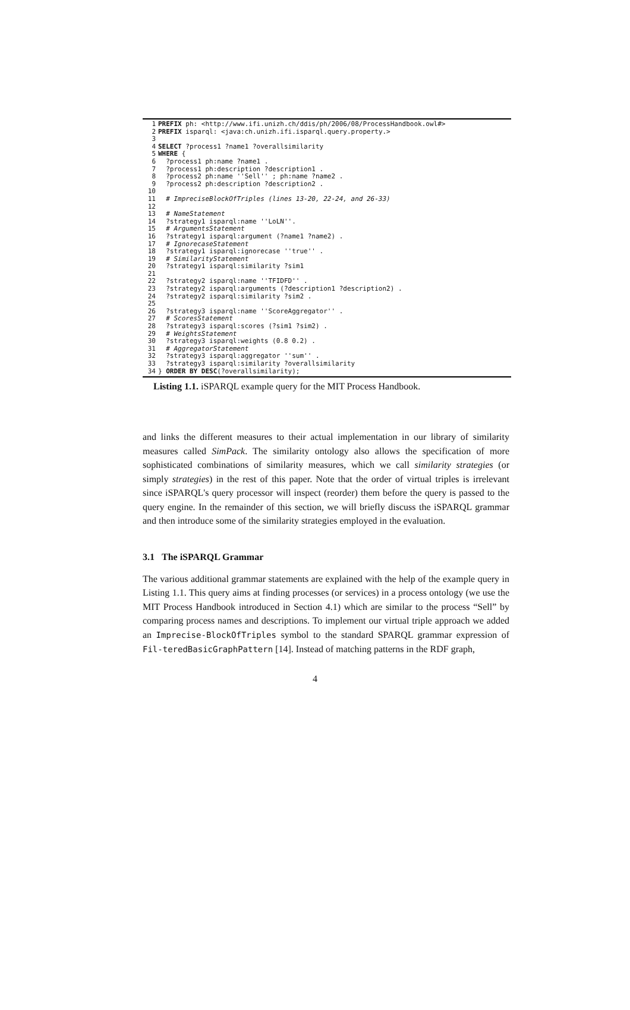| 1 | PREFIX ph: <http://www.ifi.unizh.ch/ddis/ph/2006/08/ProcessHandbook.owl#> |
| 2 | PREFIX isparql: <java:ch.unizh.ifi.isparql.query.property.> |
| 3 | |
| 4 | SELECT ?process1 ?name1 ?overallsimilarity |
| 5 | WHERE { |
| 6 | ?process1 ph:name ?name1 . |
| 7 | ?process1 ph:description ?description1 . |
| 8 | ?process2 ph:name ''Sell'' ; ph:name ?name2 . |
| 9 | ?process2 ph:description ?description2 . |
| 10 | |
| 11 | # ImpreciseBlockOfTriples (lines 13-20, 22-24, and 26-33) |
| 12 | |
| 13 | # NameStatement |
| 14 | ?strategy1 isparql:name ''LoLN''. |
| 15 | # ArgumentsStatement |
| 16 | ?strategy1 isparql:argument (?name1 ?name2) . |
| 17 | # IgnorecaseStatement |
| 18 | ?strategy1 isparql:ignorecase ''true'' . |
| 19 | # SimilarityStatement |
| 20 | ?strategy1 isparql:similarity ?sim1 |
| 21 | |
| 22 | ?strategy2 isparql:name ''TFIDFD'' . |
| 23 | ?strategy2 isparql:arguments (?description1 ?description2) . |
| 24 | ?strategy2 isparql:similarity ?sim2 . |
| 25 | |
| 26 | ?strategy3 isparql:name ''ScoreAggregator'' . |
| 27 | # ScoresStatement |
| 28 | ?strategy3 isparql:scores (?sim1 ?sim2) . |
| 29 | # WeightsStatement |
| 30 | ?strategy3 isparql:weights (0.8 0.2) . |
| 31 | # AggregatorStatement |
| 32 | ?strategy3 isparql:aggregator ''sum'' . |
| 33 | ?strategy3 isparql:similarity ?overallsimilarity |
| 34 | } ORDER BY DESC (?overallsimilarity); |
Listing 1.1. iSPARQL example query for the MIT Process Handbook.
and links the different measures to their actual implementation in our library of similarity measures called SimPack. The similarity ontology also allows the specification of more sophisticated combinations of similarity measures, which we call similarity strategies (or simply strategies) in the rest of this paper. Note that the order of virtual triples is irrelevant since iSPARQL's query processor will inspect (reorder) them before the query is passed to the query engine. In the remainder of this section, we will briefly discuss the iSPARQL grammar and then introduce some of the similarity strategies employed in the evaluation.
3.1 The iSPARQL Grammar
The various additional grammar statements are explained with the help of the example query in Listing 1.1. This query aims at finding processes (or services) in a process ontology (we use the MIT Process Handbook introduced in Section 4.1) which are similar to the process “Sell” by comparing process names and descriptions. To implement our virtual triple approach we added an Imprecise-BlockOfTriples symbol to the standard SPARQL grammar expression of Fil-teredBasicGraphPattern [14]. Instead of matching patterns in the RDF graph,
4